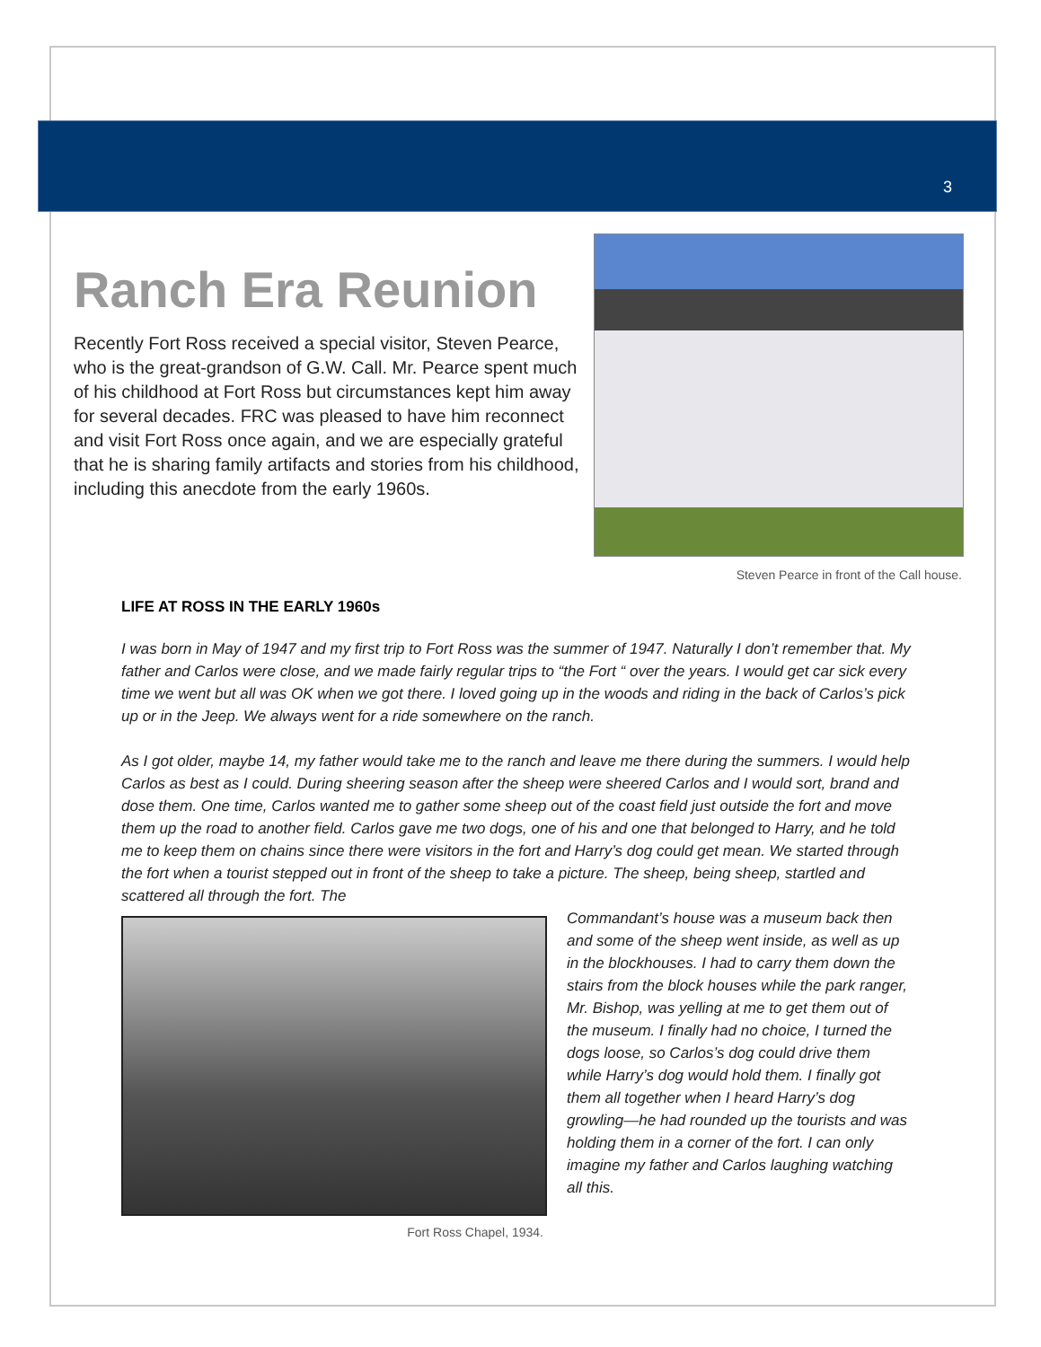3
Ranch Era Reunion
Recently Fort Ross received a special visitor, Steven Pearce, who is the great-grandson of G.W. Call. Mr. Pearce spent much of his childhood at Fort Ross but circumstances kept him away for several decades. FRC was pleased to have him reconnect and visit Fort Ross once again, and we are especially grateful that he is sharing family artifacts and stories from his childhood, including this anecdote from the early 1960s.
Steven Pearce in front of the Call house.
LIFE AT ROSS IN THE EARLY 1960s
I was born in May of 1947 and my first trip to Fort Ross was the summer of 1947. Naturally I don’t remember that. My father and Carlos were close, and we made fairly regular trips to “the Fort “ over the years. I would get car sick every time we went but all was OK when we got there. I loved going up in the woods and riding in the back of Carlos’s pick up or in the Jeep. We always went for a ride somewhere on the ranch.
As I got older, maybe 14, my father would take me to the ranch and leave me there during the summers. I would help Carlos as best as I could. During sheering season after the sheep were sheered Carlos and I would sort, brand and dose them. One time, Carlos wanted me to gather some sheep out of the coast field just outside the fort and move them up the road to another field. Carlos gave me two dogs, one of his and one that belonged to Harry, and he told me to keep them on chains since there were visitors in the fort and Harry’s dog could get mean. We started through the fort when a tourist stepped out in front of the sheep to take a picture. The sheep, being sheep, startled and scattered all through the fort. The
Fort Ross Chapel, 1934.
Commandant’s house was a museum back then and some of the sheep went inside, as well as up in the blockhouses. I had to carry them down the stairs from the block houses while the park ranger, Mr. Bishop, was yelling at me to get them out of the museum. I finally had no choice, I turned the dogs loose, so Carlos’s dog could drive them while Harry’s dog would hold them. I finally got them all together when I heard Harry’s dog growling—he had rounded up the tourists and was holding them in a corner of the fort. I can only imagine my father and Carlos laughing watching all this.